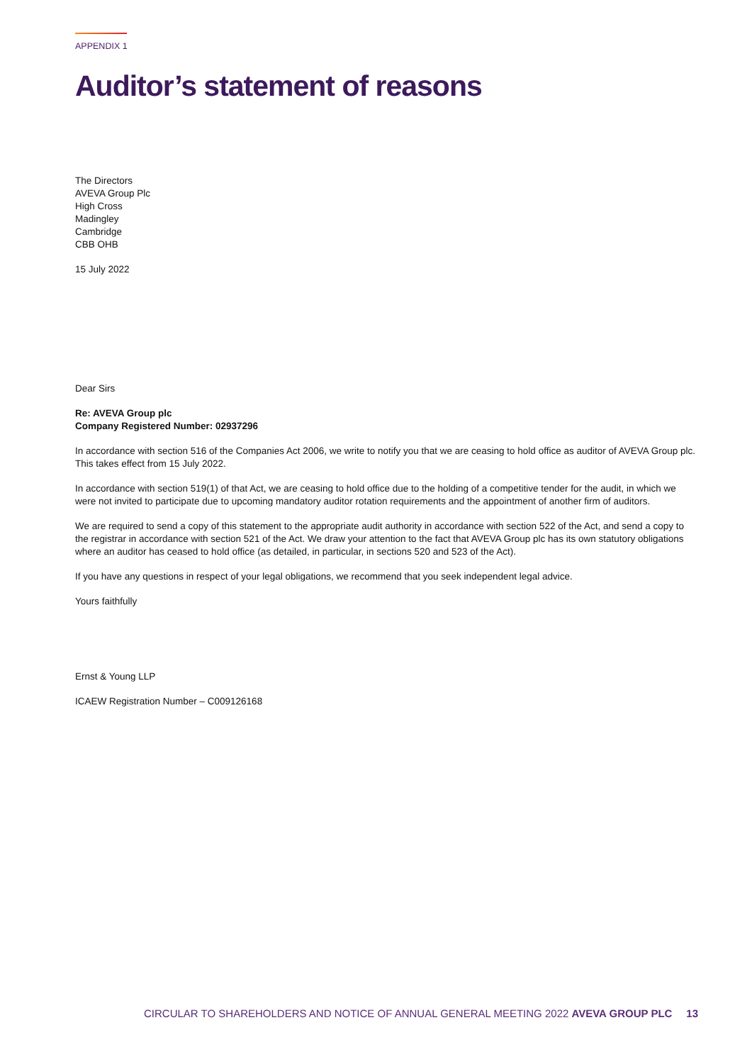APPENDIX 1
Auditor’s statement of reasons
The Directors
AVEVA Group Plc
High Cross
Madingley
Cambridge
CBB OHB
15 July 2022
Dear Sirs
Re: AVEVA Group plc
Company Registered Number: 02937296
In accordance with section 516 of the Companies Act 2006, we write to notify you that we are ceasing to hold office as auditor of AVEVA Group plc. This takes effect from 15 July 2022.
In accordance with section 519(1) of that Act, we are ceasing to hold office due to the holding of a competitive tender for the audit, in which we were not invited to participate due to upcoming mandatory auditor rotation requirements and the appointment of another firm of auditors.
We are required to send a copy of this statement to the appropriate audit authority in accordance with section 522 of the Act, and send a copy to the registrar in accordance with section 521 of the Act. We draw your attention to the fact that AVEVA Group plc has its own statutory obligations where an auditor has ceased to hold office (as detailed, in particular, in sections 520 and 523 of the Act).
If you have any questions in respect of your legal obligations, we recommend that you seek independent legal advice.
Yours faithfully
Ernst & Young LLP
ICAEW Registration Number – C009126168
CIRCULAR TO SHAREHOLDERS AND NOTICE OF ANNUAL GENERAL MEETING 2022 AVEVA GROUP PLC 13